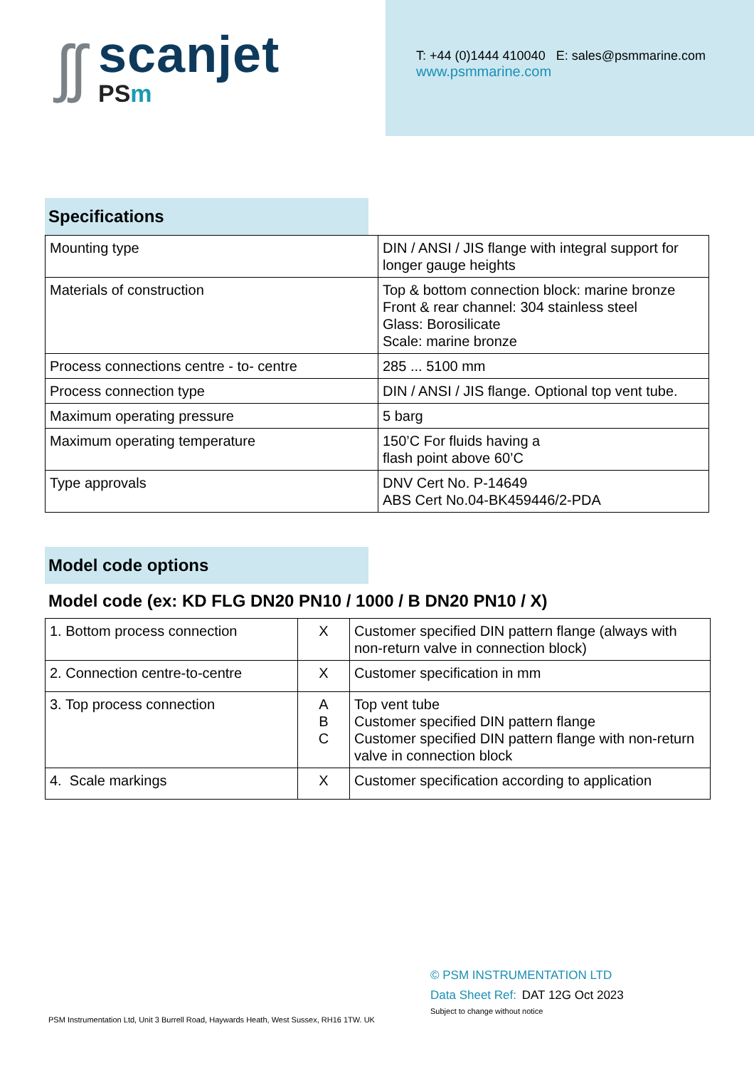ʃʃ
scanjet
PSm
T: +44 (0)1444 410040 E: sales@psmmarine.com
www.psmmarine.com
Specifications
| Mounting type | DIN / ANSI / JIS flange with integral support for longer gauge heights |
| Materials of construction | Top & bottom connection block: marine bronze Front & rear channel: 304 stainless steel Glass: Borosilicate Scale: marine bronze |
| Process connections centre - to- centre | 285 ... 5100 mm |
| Process connection type | DIN / ANSI / JIS flange. Optional top vent tube. |
| Maximum operating pressure | 5 barg |
| Maximum operating temperature | 150’C For fluids having a flash point above 60’C |
| Type approvals | DNV Cert No. P-14649 ABS Cert No.04-BK459446/2-PDA |
Model code options
Model code (ex: KD FLG DN20 PN10 / 1000 / B DN20 PN10 / X)
| 1. Bottom process connection | X | Customer specified DIN pattern flange (always with non-return valve in connection block) |
| 2. Connection centre-to-centre | X | Customer specification in mm |
| 3. Top process connection | A B C | Top vent tube Customer specified DIN pattern flange Customer specified DIN pattern flange with non-return valve in connection block |
| 4. Scale markings | X | Customer specification according to application |
PSM Instrumentation Ltd, Unit 3 Burrell Road, Haywards Heath, West Sussex, RH16 1TW. UK
© PSM INSTRUMENTATION LTD
Data Sheet Ref: DAT 12G Oct 2023
Subject to change without notice